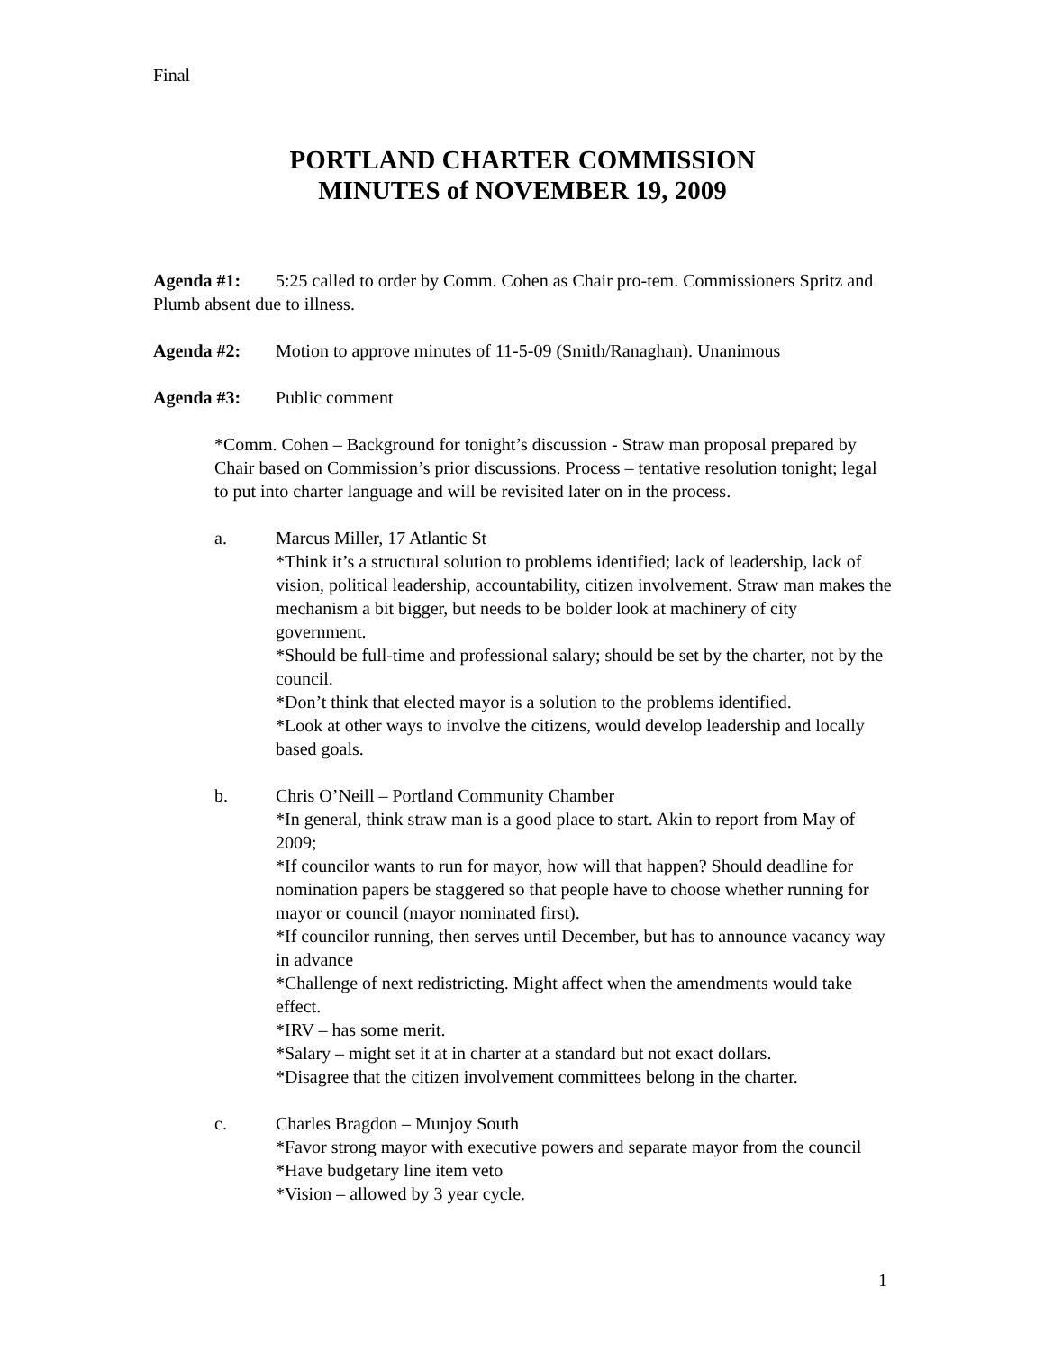Final
PORTLAND CHARTER COMMISSION
MINUTES of NOVEMBER 19, 2009
Agenda #1: 5:25 called to order by Comm. Cohen as Chair pro-tem. Commissioners Spritz and Plumb absent due to illness.
Agenda #2: Motion to approve minutes of 11-5-09 (Smith/Ranaghan). Unanimous
Agenda #3: Public comment
*Comm. Cohen – Background for tonight’s discussion - Straw man proposal prepared by Chair based on Commission’s prior discussions. Process – tentative resolution tonight; legal to put into charter language and will be revisited later on in the process.
a. Marcus Miller, 17 Atlantic St
*Think it’s a structural solution to problems identified; lack of leadership, lack of vision, political leadership, accountability, citizen involvement. Straw man makes the mechanism a bit bigger, but needs to be bolder look at machinery of city government.
*Should be full-time and professional salary; should be set by the charter, not by the council.
*Don’t think that elected mayor is a solution to the problems identified.
*Look at other ways to involve the citizens, would develop leadership and locally based goals.
b. Chris O’Neill – Portland Community Chamber
*In general, think straw man is a good place to start. Akin to report from May of 2009;
*If councilor wants to run for mayor, how will that happen? Should deadline for nomination papers be staggered so that people have to choose whether running for mayor or council (mayor nominated first).
*If councilor running, then serves until December, but has to announce vacancy way in advance
*Challenge of next redistricting. Might affect when the amendments would take effect.
*IRV – has some merit.
*Salary – might set it at in charter at a standard but not exact dollars.
*Disagree that the citizen involvement committees belong in the charter.
c. Charles Bragdon – Munjoy South
*Favor strong mayor with executive powers and separate mayor from the council
*Have budgetary line item veto
*Vision – allowed by 3 year cycle.
1